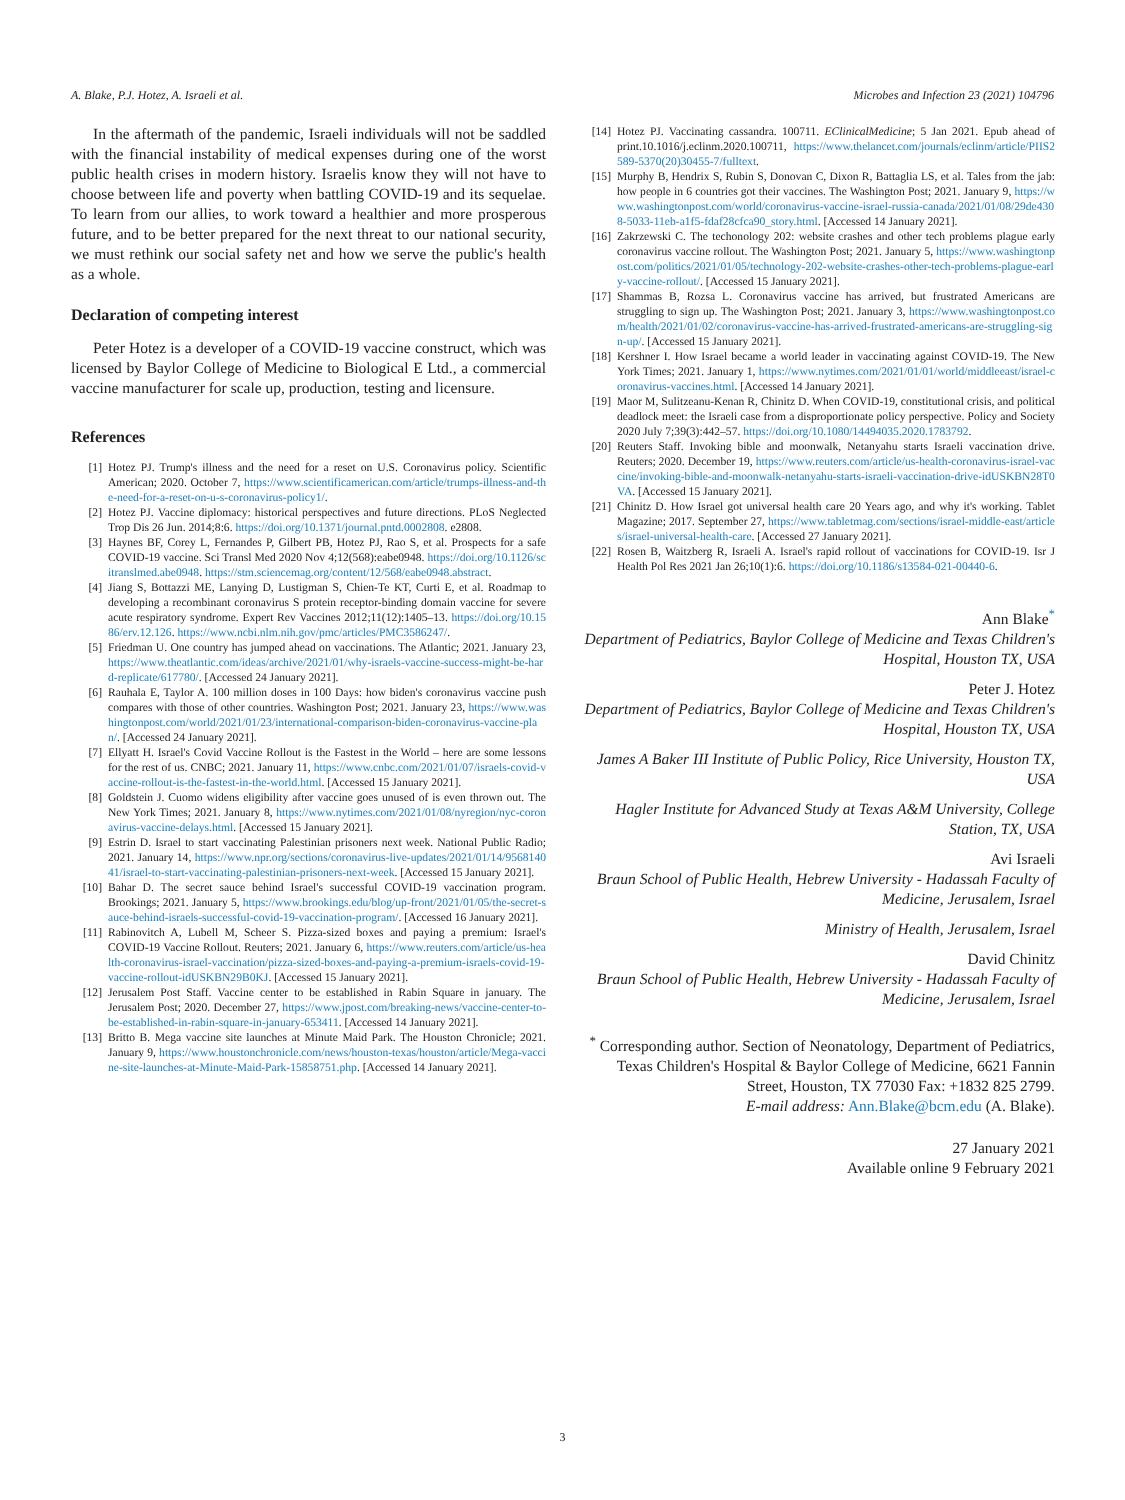A. Blake, P.J. Hotez, A. Israeli et al. Microbes and Infection 23 (2021) 104796
In the aftermath of the pandemic, Israeli individuals will not be saddled with the financial instability of medical expenses during one of the worst public health crises in modern history. Israelis know they will not have to choose between life and poverty when battling COVID-19 and its sequelae. To learn from our allies, to work toward a healthier and more prosperous future, and to be better prepared for the next threat to our national security, we must rethink our social safety net and how we serve the public's health as a whole.
Declaration of competing interest
Peter Hotez is a developer of a COVID-19 vaccine construct, which was licensed by Baylor College of Medicine to Biological E Ltd., a commercial vaccine manufacturer for scale up, production, testing and licensure.
References
[1] Hotez PJ. Trump's illness and the need for a reset on U.S. Coronavirus policy. Scientific American; 2020. October 7, https://www.scientificamerican.com/article/trumps-illness-and-the-need-for-a-reset-on-u-s-coronavirus-policy1/.
[2] Hotez PJ. Vaccine diplomacy: historical perspectives and future directions. PLoS Neglected Trop Dis 26 Jun. 2014;8:6. https://doi.org/10.1371/journal.pntd.0002808. e2808.
[3] Haynes BF, Corey L, Fernandes P, Gilbert PB, Hotez PJ, Rao S, et al. Prospects for a safe COVID-19 vaccine. Sci Transl Med 2020 Nov 4;12(568):eabe0948. https://doi.org/10.1126/scitranslmed.abe0948. https://stm.sciencemag.org/content/12/568/eabe0948.abstract.
[4] Jiang S, Bottazzi ME, Lanying D, Lustigman S, Chien-Te KT, Curti E, et al. Roadmap to developing a recombinant coronavirus S protein receptor-binding domain vaccine for severe acute respiratory syndrome. Expert Rev Vaccines 2012;11(12):1405–13. https://doi.org/10.1586/erv.12.126. https://www.ncbi.nlm.nih.gov/pmc/articles/PMC3586247/.
[5] Friedman U. One country has jumped ahead on vaccinations. The Atlantic; 2021. January 23, https://www.theatlantic.com/ideas/archive/2021/01/why-israels-vaccine-success-might-be-hard-replicate/617780/. [Accessed 24 January 2021].
[6] Rauhala E, Taylor A. 100 million doses in 100 Days: how biden's coronavirus vaccine push compares with those of other countries. Washington Post; 2021. January 23, https://www.washingtonpost.com/world/2021/01/23/international-comparison-biden-coronavirus-vaccine-plan/. [Accessed 24 January 2021].
[7] Ellyatt H. Israel's Covid Vaccine Rollout is the Fastest in the World – here are some lessons for the rest of us. CNBC; 2021. January 11, https://www.cnbc.com/2021/01/07/israels-covid-vaccine-rollout-is-the-fastest-in-the-world.html. [Accessed 15 January 2021].
[8] Goldstein J. Cuomo widens eligibility after vaccine goes unused of is even thrown out. The New York Times; 2021. January 8, https://www.nytimes.com/2021/01/08/nyregion/nyc-coronavirus-vaccine-delays.html. [Accessed 15 January 2021].
[9] Estrin D. Israel to start vaccinating Palestinian prisoners next week. National Public Radio; 2021. January 14, https://www.npr.org/sections/coronavirus-live-updates/2021/01/14/956814041/israel-to-start-vaccinating-palestinian-prisoners-next-week. [Accessed 15 January 2021].
[10] Bahar D. The secret sauce behind Israel's successful COVID-19 vaccination program. Brookings; 2021. January 5, https://www.brookings.edu/blog/up-front/2021/01/05/the-secret-sauce-behind-israels-successful-covid-19-vaccination-program/. [Accessed 16 January 2021].
[11] Rabinovitch A, Lubell M, Scheer S. Pizza-sized boxes and paying a premium: Israel's COVID-19 Vaccine Rollout. Reuters; 2021. January 6, https://www.reuters.com/article/us-health-coronavirus-israel-vaccination/pizza-sized-boxes-and-paying-a-premium-israels-covid-19-vaccine-rollout-idUSKBN29B0KJ. [Accessed 15 January 2021].
[12] Jerusalem Post Staff. Vaccine center to be established in Rabin Square in january. The Jerusalem Post; 2020. December 27, https://www.jpost.com/breaking-news/vaccine-center-to-be-established-in-rabin-square-in-january-653411. [Accessed 14 January 2021].
[13] Britto B. Mega vaccine site launches at Minute Maid Park. The Houston Chronicle; 2021. January 9, https://www.houstonchronicle.com/news/houston-texas/houston/article/Mega-vaccine-site-launches-at-Minute-Maid-Park-15858751.php. [Accessed 14 January 2021].
[14] Hotez PJ. Vaccinating cassandra. 100711. EClinicalMedicine; 5 Jan 2021. Epub ahead of print.10.1016/j.eclinm.2020.100711, https://www.thelancet.com/journals/eclinm/article/PIIS2589-5370(20)30455-7/fulltext.
[15] Murphy B, Hendrix S, Rubin S, Donovan C, Dixon R, Battaglia LS, et al. Tales from the jab: how people in 6 countries got their vaccines. The Washington Post; 2021. January 9, https://www.washingtonpost.com/world/coronavirus-vaccine-israel-russia-canada/2021/01/08/29de4308-5033-11eb-a1f5-fdaf28cfca90_story.html. [Accessed 14 January 2021].
[16] Zakrzewski C. The techonology 202: website crashes and other tech problems plague early coronavirus vaccine rollout. The Washington Post; 2021. January 5, https://www.washingtonpost.com/politics/2021/01/05/technology-202-website-crashes-other-tech-problems-plague-early-vaccine-rollout/. [Accessed 15 January 2021].
[17] Shammas B, Rozsa L. Coronavirus vaccine has arrived, but frustrated Americans are struggling to sign up. The Washington Post; 2021. January 3, https://www.washingtonpost.com/health/2021/01/02/coronavirus-vaccine-has-arrived-frustrated-americans-are-struggling-sign-up/. [Accessed 15 January 2021].
[18] Kershner I. How Israel became a world leader in vaccinating against COVID-19. The New York Times; 2021. January 1, https://www.nytimes.com/2021/01/01/world/middleeast/israel-coronavirus-vaccines.html. [Accessed 14 January 2021].
[19] Maor M, Sulitzeanu-Kenan R, Chinitz D. When COVID-19, constitutional crisis, and political deadlock meet: the Israeli case from a disproportionate policy perspective. Policy and Society 2020 July 7;39(3):442–57. https://doi.org/10.1080/14494035.2020.1783792.
[20] Reuters Staff. Invoking bible and moonwalk, Netanyahu starts Israeli vaccination drive. Reuters; 2020. December 19, https://www.reuters.com/article/us-health-coronavirus-israel-vaccine/invoking-bible-and-moonwalk-netanyahu-starts-israeli-vaccination-drive-idUSKBN28T0VA. [Accessed 15 January 2021].
[21] Chinitz D. How Israel got universal health care 20 Years ago, and why it's working. Tablet Magazine; 2017. September 27, https://www.tabletmag.com/sections/israel-middle-east/articles/israel-universal-health-care. [Accessed 27 January 2021].
[22] Rosen B, Waitzberg R, Israeli A. Israel's rapid rollout of vaccinations for COVID-19. Isr J Health Pol Res 2021 Jan 26;10(1):6. https://doi.org/10.1186/s13584-021-00440-6.
Ann Blake<sup>*</sup>
Department of Pediatrics, Baylor College of Medicine and Texas Children's Hospital, Houston TX, USA
Peter J. Hotez
Department of Pediatrics, Baylor College of Medicine and Texas Children's Hospital, Houston TX, USA
James A Baker III Institute of Public Policy, Rice University, Houston TX, USA
Hagler Institute for Advanced Study at Texas A&M University, College Station, TX, USA
Avi Israeli
Braun School of Public Health, Hebrew University - Hadassah Faculty of Medicine, Jerusalem, Israel
Ministry of Health, Jerusalem, Israel
David Chinitz
Braun School of Public Health, Hebrew University - Hadassah Faculty of Medicine, Jerusalem, Israel
<sup>*</sup> Corresponding author. Section of Neonatology, Department of Pediatrics, Texas Children's Hospital & Baylor College of Medicine, 6621 Fannin Street, Houston, TX 77030 Fax: +1832 825 2799.
E-mail address: Ann.Blake@bcm.edu (A. Blake).
27 January 2021
Available online 9 February 2021
3